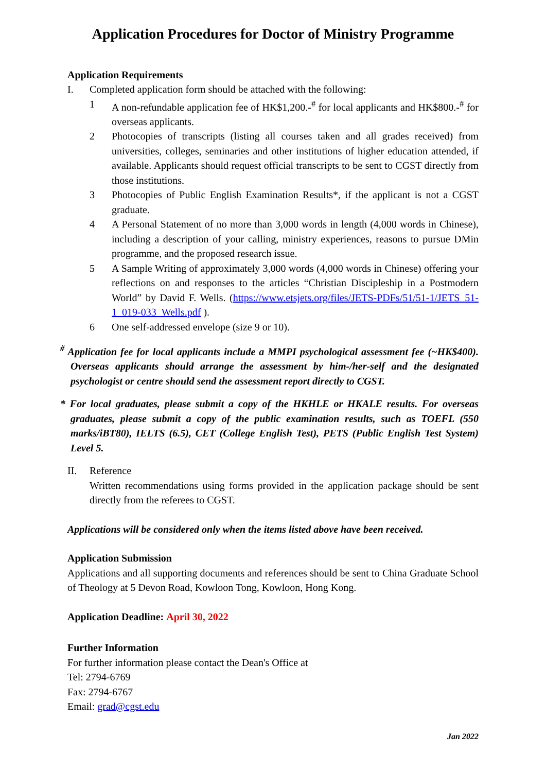Application Procedures for Doctor of Ministry Programme
Application Requirements
I. Completed application form should be attached with the following:
1 A non-refundable application fee of HK$1,200.-<sup>#</sup> for local applicants and HK$800.-<sup>#</sup> for overseas applicants.
2 Photocopies of transcripts (listing all courses taken and all grades received) from universities, colleges, seminaries and other institutions of higher education attended, if available. Applicants should request official transcripts to be sent to CGST directly from those institutions.
3 Photocopies of Public English Examination Results*, if the applicant is not a CGST graduate.
4 A Personal Statement of no more than 3,000 words in length (4,000 words in Chinese), including a description of your calling, ministry experiences, reasons to pursue DMin programme, and the proposed research issue.
5 A Sample Writing of approximately 3,000 words (4,000 words in Chinese) offering your reflections on and responses to the articles “Christian Discipleship in a Postmodern World” by David F. Wells. (https://www.etsjets.org/files/JETS-PDFs/51/51-1/JETS_51-1_019-033_Wells.pdf ).
6 One self-addressed envelope (size 9 or 10).
<sup>#</sup> Application fee for local applicants include a MMPI psychological assessment fee (~HK$400). Overseas applicants should arrange the assessment by him-/her-self and the designated psychologist or centre should send the assessment report directly to CGST.
* For local graduates, please submit a copy of the HKHLE or HKALE results. For overseas graduates, please submit a copy of the public examination results, such as TOEFL (550 marks/iBT80), IELTS (6.5), CET (College English Test), PETS (Public English Test System) Level 5.
II. Reference
Written recommendations using forms provided in the application package should be sent directly from the referees to CGST.
Applications will be considered only when the items listed above have been received.
Application Submission
Applications and all supporting documents and references should be sent to China Graduate School of Theology at 5 Devon Road, Kowloon Tong, Kowloon, Hong Kong.
Application Deadline: April 30, 2022
Further Information
For further information please contact the Dean's Office at
Tel: 2794-6769
Fax: 2794-6767
Email: grad@cgst.edu
Jan 2022